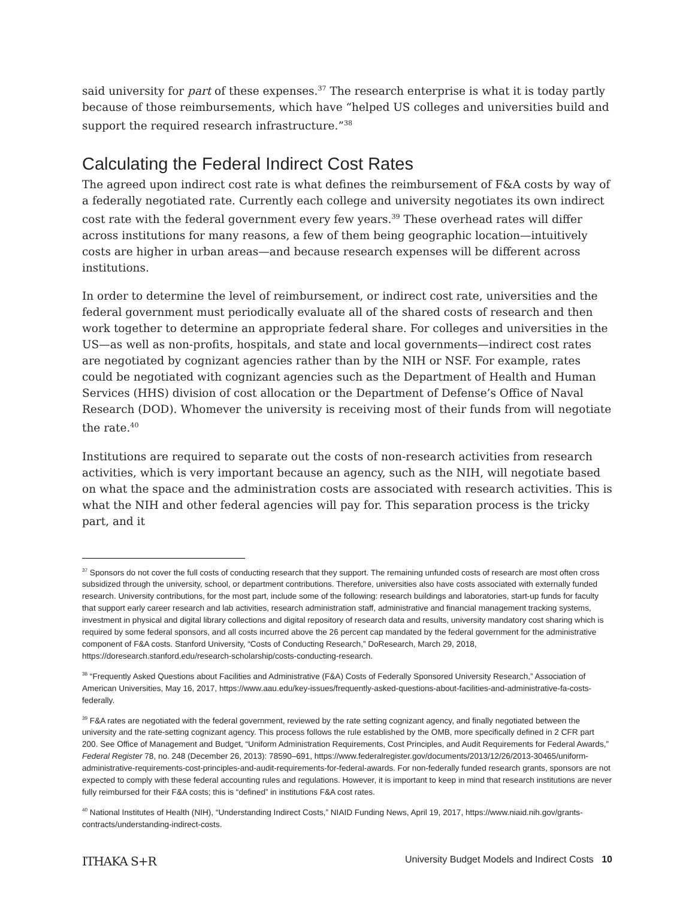said university for part of these expenses.<sup>37</sup> The research enterprise is what it is today partly because of those reimbursements, which have “helped US colleges and universities build and support the required research infrastructure.”<sup>38</sup>
Calculating the Federal Indirect Cost Rates
The agreed upon indirect cost rate is what defines the reimbursement of F&A costs by way of a federally negotiated rate. Currently each college and university negotiates its own indirect cost rate with the federal government every few years.<sup>39</sup> These overhead rates will differ across institutions for many reasons, a few of them being geographic location—intuitively costs are higher in urban areas—and because research expenses will be different across institutions.
In order to determine the level of reimbursement, or indirect cost rate, universities and the federal government must periodically evaluate all of the shared costs of research and then work together to determine an appropriate federal share. For colleges and universities in the US—as well as non-profits, hospitals, and state and local governments—indirect cost rates are negotiated by cognizant agencies rather than by the NIH or NSF. For example, rates could be negotiated with cognizant agencies such as the Department of Health and Human Services (HHS) division of cost allocation or the Department of Defense’s Office of Naval Research (DOD). Whomever the university is receiving most of their funds from will negotiate the rate.<sup>40</sup>
Institutions are required to separate out the costs of non-research activities from research activities, which is very important because an agency, such as the NIH, will negotiate based on what the space and the administration costs are associated with research activities. This is what the NIH and other federal agencies will pay for. This separation process is the tricky part, and it
<sup>37</sup> Sponsors do not cover the full costs of conducting research that they support. The remaining unfunded costs of research are most often cross subsidized through the university, school, or department contributions. Therefore, universities also have costs associated with externally funded research. University contributions, for the most part, include some of the following: research buildings and laboratories, start-up funds for faculty that support early career research and lab activities, research administration staff, administrative and financial management tracking systems, investment in physical and digital library collections and digital repository of research data and results, university mandatory cost sharing which is required by some federal sponsors, and all costs incurred above the 26 percent cap mandated by the federal government for the administrative component of F&A costs. Stanford University, “Costs of Conducting Research,” DoResearch, March 29, 2018, https://doresearch.stanford.edu/research-scholarship/costs-conducting-research.
<sup>38</sup> “Frequently Asked Questions about Facilities and Administrative (F&A) Costs of Federally Sponsored University Research,” Association of American Universities, May 16, 2017, https://www.aau.edu/key-issues/frequently-asked-questions-about-facilities-and-administrative-fa-costs-federally.
<sup>39</sup> F&A rates are negotiated with the federal government, reviewed by the rate setting cognizant agency, and finally negotiated between the university and the rate-setting cognizant agency. This process follows the rule established by the OMB, more specifically defined in 2 CFR part 200. See Office of Management and Budget, “Uniform Administration Requirements, Cost Principles, and Audit Requirements for Federal Awards,” Federal Register 78, no. 248 (December 26, 2013): 78590–691, https://www.federalregister.gov/documents/2013/12/26/2013-30465/uniform-administrative-requirements-cost-principles-and-audit-requirements-for-federal-awards. For non-federally funded research grants, sponsors are not expected to comply with these federal accounting rules and regulations. However, it is important to keep in mind that research institutions are never fully reimbursed for their F&A costs; this is “defined” in institutions F&A cost rates.
<sup>40</sup> National Institutes of Health (NIH), “Understanding Indirect Costs,” NIAID Funding News, April 19, 2017, https://www.niaid.nih.gov/grants-contracts/understanding-indirect-costs.
ITHAKA S+R University Budget Models and Indirect Costs 10